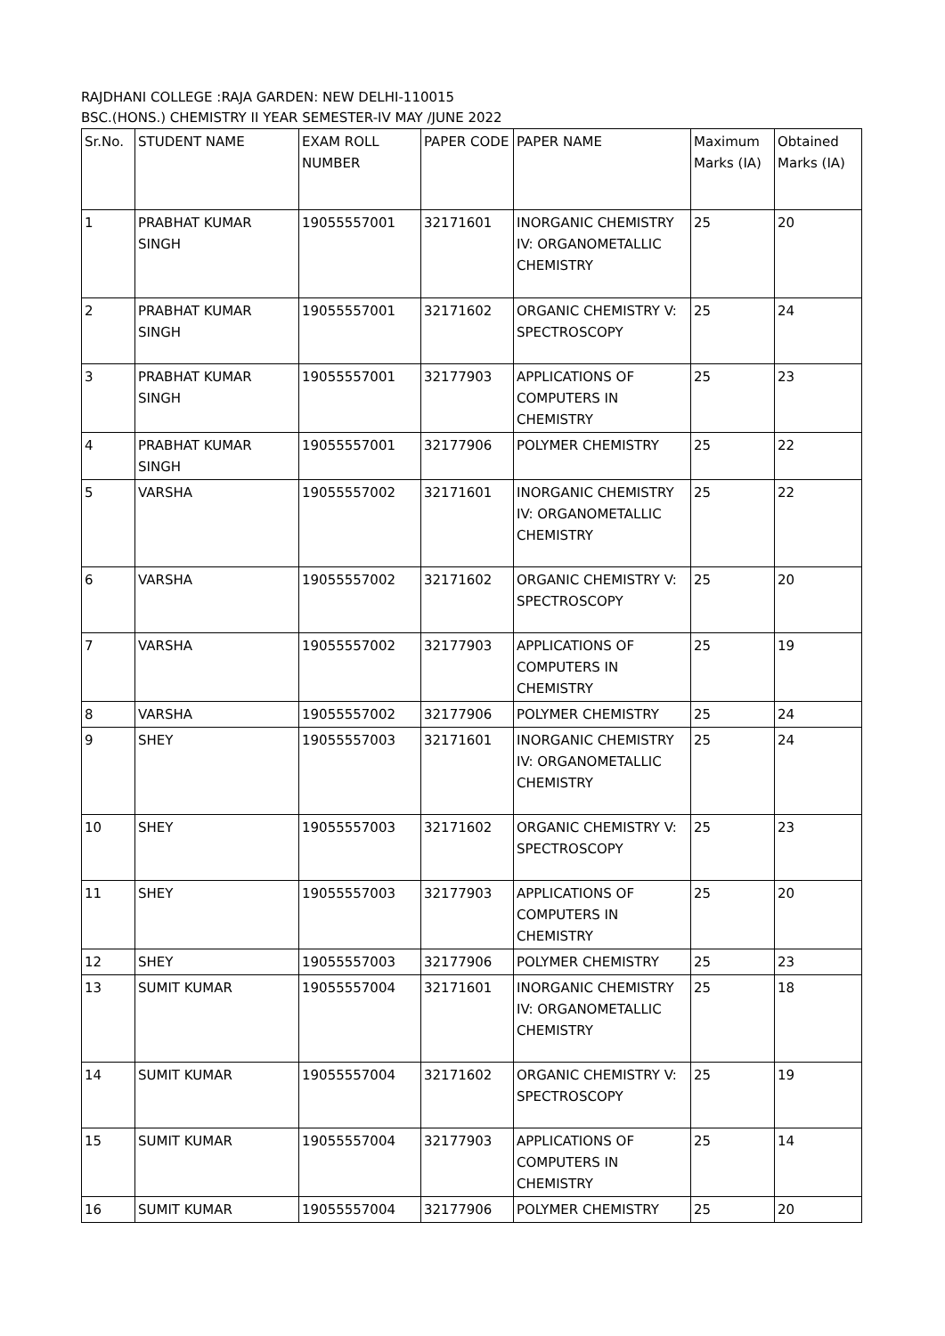RAJDHANI COLLEGE :RAJA GARDEN: NEW DELHI-110015
BSC.(HONS.) CHEMISTRY II YEAR SEMESTER-IV MAY /JUNE 2022
| Sr.No. | STUDENT NAME | EXAM ROLL NUMBER | PAPER CODE | PAPER NAME | Maximum Marks (IA) | Obtained Marks (IA) |
| --- | --- | --- | --- | --- | --- | --- |
| 1 | PRABHAT KUMAR SINGH | 19055557001 | 32171601 | INORGANIC CHEMISTRY IV: ORGANOMETALLIC CHEMISTRY | 25 | 20 |
| 2 | PRABHAT KUMAR SINGH | 19055557001 | 32171602 | ORGANIC CHEMISTRY V: SPECTROSCOPY | 25 | 24 |
| 3 | PRABHAT KUMAR SINGH | 19055557001 | 32177903 | APPLICATIONS OF COMPUTERS IN CHEMISTRY | 25 | 23 |
| 4 | PRABHAT KUMAR SINGH | 19055557001 | 32177906 | POLYMER CHEMISTRY | 25 | 22 |
| 5 | VARSHA | 19055557002 | 32171601 | INORGANIC CHEMISTRY IV: ORGANOMETALLIC CHEMISTRY | 25 | 22 |
| 6 | VARSHA | 19055557002 | 32171602 | ORGANIC CHEMISTRY V: SPECTROSCOPY | 25 | 20 |
| 7 | VARSHA | 19055557002 | 32177903 | APPLICATIONS OF COMPUTERS IN CHEMISTRY | 25 | 19 |
| 8 | VARSHA | 19055557002 | 32177906 | POLYMER CHEMISTRY | 25 | 24 |
| 9 | SHEY | 19055557003 | 32171601 | INORGANIC CHEMISTRY IV: ORGANOMETALLIC CHEMISTRY | 25 | 24 |
| 10 | SHEY | 19055557003 | 32171602 | ORGANIC CHEMISTRY V: SPECTROSCOPY | 25 | 23 |
| 11 | SHEY | 19055557003 | 32177903 | APPLICATIONS OF COMPUTERS IN CHEMISTRY | 25 | 20 |
| 12 | SHEY | 19055557003 | 32177906 | POLYMER CHEMISTRY | 25 | 23 |
| 13 | SUMIT KUMAR | 19055557004 | 32171601 | INORGANIC CHEMISTRY IV: ORGANOMETALLIC CHEMISTRY | 25 | 18 |
| 14 | SUMIT KUMAR | 19055557004 | 32171602 | ORGANIC CHEMISTRY V: SPECTROSCOPY | 25 | 19 |
| 15 | SUMIT KUMAR | 19055557004 | 32177903 | APPLICATIONS OF COMPUTERS IN CHEMISTRY | 25 | 14 |
| 16 | SUMIT KUMAR | 19055557004 | 32177906 | POLYMER CHEMISTRY | 25 | 20 |